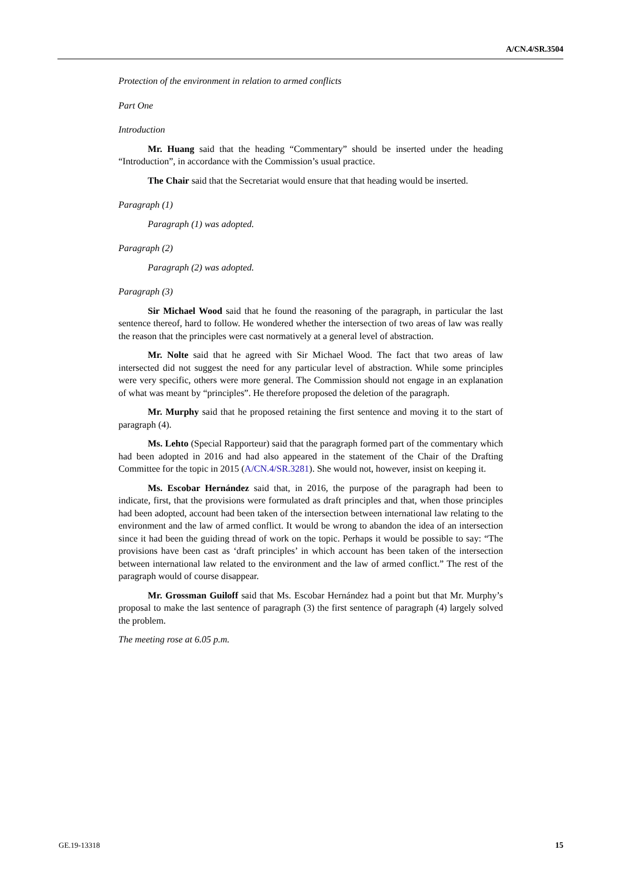A/CN.4/SR.3504
Protection of the environment in relation to armed conflicts
Part One
Introduction
Mr. Huang said that the heading “Commentary” should be inserted under the heading “Introduction”, in accordance with the Commission’s usual practice.
The Chair said that the Secretariat would ensure that that heading would be inserted.
Paragraph (1)
Paragraph (1) was adopted.
Paragraph (2)
Paragraph (2) was adopted.
Paragraph (3)
Sir Michael Wood said that he found the reasoning of the paragraph, in particular the last sentence thereof, hard to follow. He wondered whether the intersection of two areas of law was really the reason that the principles were cast normatively at a general level of abstraction.
Mr. Nolte said that he agreed with Sir Michael Wood. The fact that two areas of law intersected did not suggest the need for any particular level of abstraction. While some principles were very specific, others were more general. The Commission should not engage in an explanation of what was meant by “principles”. He therefore proposed the deletion of the paragraph.
Mr. Murphy said that he proposed retaining the first sentence and moving it to the start of paragraph (4).
Ms. Lehto (Special Rapporteur) said that the paragraph formed part of the commentary which had been adopted in 2016 and had also appeared in the statement of the Chair of the Drafting Committee for the topic in 2015 (A/CN.4/SR.3281). She would not, however, insist on keeping it.
Ms. Escobar Hernández said that, in 2016, the purpose of the paragraph had been to indicate, first, that the provisions were formulated as draft principles and that, when those principles had been adopted, account had been taken of the intersection between international law relating to the environment and the law of armed conflict. It would be wrong to abandon the idea of an intersection since it had been the guiding thread of work on the topic. Perhaps it would be possible to say: “The provisions have been cast as ‘draft principles’ in which account has been taken of the intersection between international law related to the environment and the law of armed conflict.” The rest of the paragraph would of course disappear.
Mr. Grossman Guiloff said that Ms. Escobar Hernández had a point but that Mr. Murphy’s proposal to make the last sentence of paragraph (3) the first sentence of paragraph (4) largely solved the problem.
The meeting rose at 6.05 p.m.
GE.19-13318 15